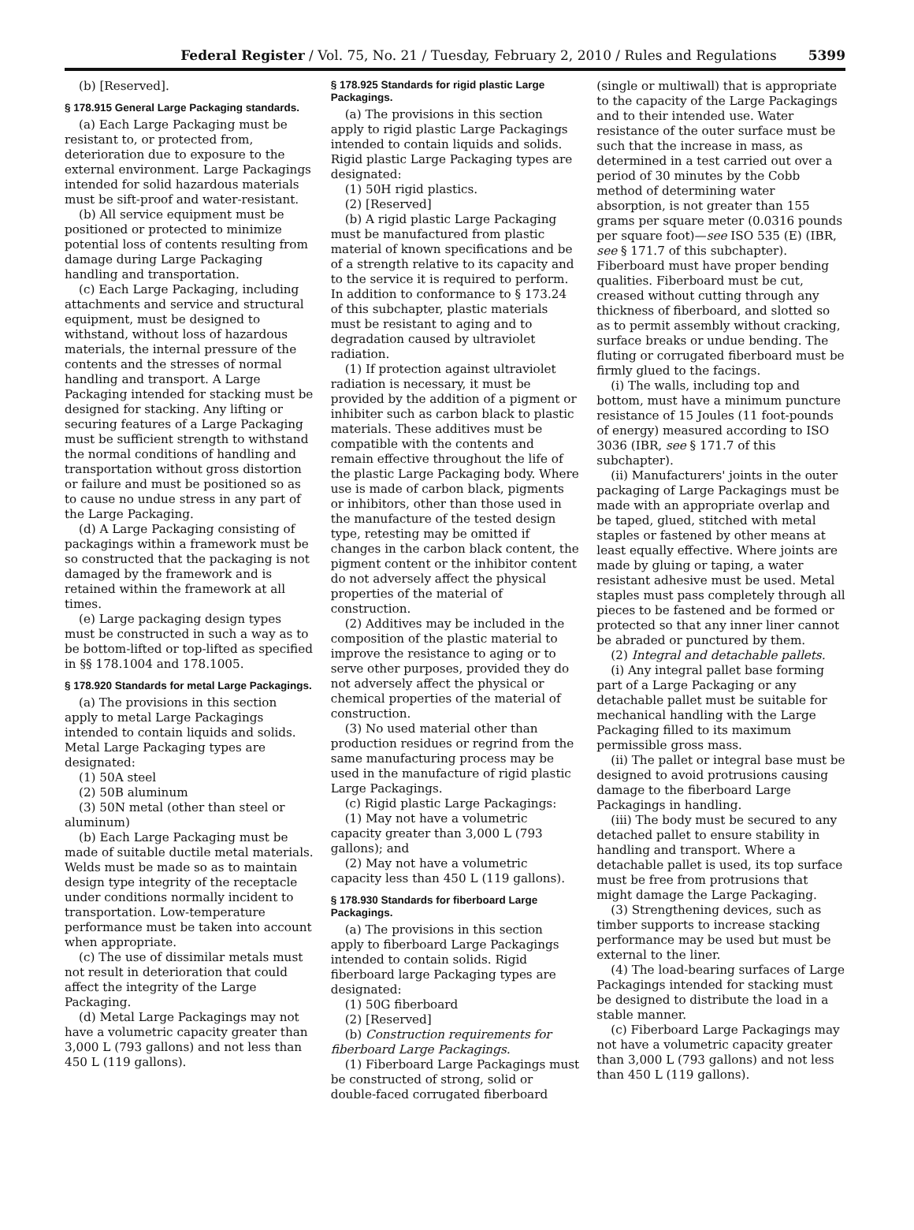Federal Register / Vol. 75, No. 21 / Tuesday, February 2, 2010 / Rules and Regulations
5399
(b) [Reserved].
§ 178.915 General Large Packaging standards.
(a) Each Large Packaging must be resistant to, or protected from, deterioration due to exposure to the external environment. Large Packagings intended for solid hazardous materials must be sift-proof and water-resistant.
(b) All service equipment must be positioned or protected to minimize potential loss of contents resulting from damage during Large Packaging handling and transportation.
(c) Each Large Packaging, including attachments and service and structural equipment, must be designed to withstand, without loss of hazardous materials, the internal pressure of the contents and the stresses of normal handling and transport. A Large Packaging intended for stacking must be designed for stacking. Any lifting or securing features of a Large Packaging must be sufficient strength to withstand the normal conditions of handling and transportation without gross distortion or failure and must be positioned so as to cause no undue stress in any part of the Large Packaging.
(d) A Large Packaging consisting of packagings within a framework must be so constructed that the packaging is not damaged by the framework and is retained within the framework at all times.
(e) Large packaging design types must be constructed in such a way as to be bottom-lifted or top-lifted as specified in §§ 178.1004 and 178.1005.
§ 178.920 Standards for metal Large Packagings.
(a) The provisions in this section apply to metal Large Packagings intended to contain liquids and solids. Metal Large Packaging types are designated:
(1) 50A steel
(2) 50B aluminum
(3) 50N metal (other than steel or aluminum)
(b) Each Large Packaging must be made of suitable ductile metal materials. Welds must be made so as to maintain design type integrity of the receptacle under conditions normally incident to transportation. Low-temperature performance must be taken into account when appropriate.
(c) The use of dissimilar metals must not result in deterioration that could affect the integrity of the Large Packaging.
(d) Metal Large Packagings may not have a volumetric capacity greater than 3,000 L (793 gallons) and not less than 450 L (119 gallons).
§ 178.925 Standards for rigid plastic Large Packagings.
(a) The provisions in this section apply to rigid plastic Large Packagings intended to contain liquids and solids. Rigid plastic Large Packaging types are designated:
(1) 50H rigid plastics.
(2) [Reserved]
(b) A rigid plastic Large Packaging must be manufactured from plastic material of known specifications and be of a strength relative to its capacity and to the service it is required to perform. In addition to conformance to § 173.24 of this subchapter, plastic materials must be resistant to aging and to degradation caused by ultraviolet radiation.
(1) If protection against ultraviolet radiation is necessary, it must be provided by the addition of a pigment or inhibiter such as carbon black to plastic materials. These additives must be compatible with the contents and remain effective throughout the life of the plastic Large Packaging body. Where use is made of carbon black, pigments or inhibitors, other than those used in the manufacture of the tested design type, retesting may be omitted if changes in the carbon black content, the pigment content or the inhibitor content do not adversely affect the physical properties of the material of construction.
(2) Additives may be included in the composition of the plastic material to improve the resistance to aging or to serve other purposes, provided they do not adversely affect the physical or chemical properties of the material of construction.
(3) No used material other than production residues or regrind from the same manufacturing process may be used in the manufacture of rigid plastic Large Packagings.
(c) Rigid plastic Large Packagings:
(1) May not have a volumetric capacity greater than 3,000 L (793 gallons); and
(2) May not have a volumetric capacity less than 450 L (119 gallons).
§ 178.930 Standards for fiberboard Large Packagings.
(a) The provisions in this section apply to fiberboard Large Packagings intended to contain solids. Rigid fiberboard large Packaging types are designated:
(1) 50G fiberboard
(2) [Reserved]
(b) Construction requirements for fiberboard Large Packagings.
(1) Fiberboard Large Packagings must be constructed of strong, solid or double-faced corrugated fiberboard
(single or multiwall) that is appropriate to the capacity of the Large Packagings and to their intended use. Water resistance of the outer surface must be such that the increase in mass, as determined in a test carried out over a period of 30 minutes by the Cobb method of determining water absorption, is not greater than 155 grams per square meter (0.0316 pounds per square foot)—see ISO 535 (E) (IBR, see § 171.7 of this subchapter). Fiberboard must have proper bending qualities. Fiberboard must be cut, creased without cutting through any thickness of fiberboard, and slotted so as to permit assembly without cracking, surface breaks or undue bending. The fluting or corrugated fiberboard must be firmly glued to the facings.
(i) The walls, including top and bottom, must have a minimum puncture resistance of 15 Joules (11 foot-pounds of energy) measured according to ISO 3036 (IBR, see § 171.7 of this subchapter).
(ii) Manufacturers' joints in the outer packaging of Large Packagings must be made with an appropriate overlap and be taped, glued, stitched with metal staples or fastened by other means at least equally effective. Where joints are made by gluing or taping, a water resistant adhesive must be used. Metal staples must pass completely through all pieces to be fastened and be formed or protected so that any inner liner cannot be abraded or punctured by them.
(2) Integral and detachable pallets.
(i) Any integral pallet base forming part of a Large Packaging or any detachable pallet must be suitable for mechanical handling with the Large Packaging filled to its maximum permissible gross mass.
(ii) The pallet or integral base must be designed to avoid protrusions causing damage to the fiberboard Large Packagings in handling.
(iii) The body must be secured to any detached pallet to ensure stability in handling and transport. Where a detachable pallet is used, its top surface must be free from protrusions that might damage the Large Packaging.
(3) Strengthening devices, such as timber supports to increase stacking performance may be used but must be external to the liner.
(4) The load-bearing surfaces of Large Packagings intended for stacking must be designed to distribute the load in a stable manner.
(c) Fiberboard Large Packagings may not have a volumetric capacity greater than 3,000 L (793 gallons) and not less than 450 L (119 gallons).